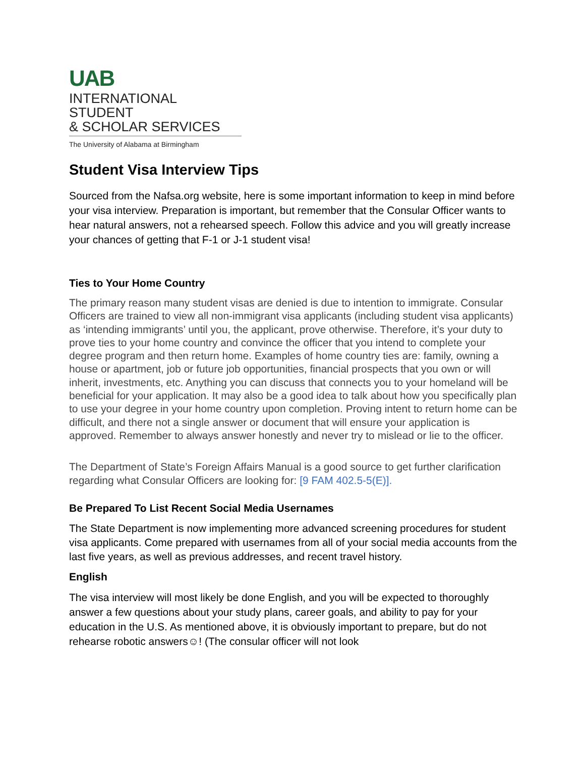UAB
INTERNATIONAL STUDENT
& SCHOLAR SERVICES
The University of Alabama at Birmingham
Student Visa Interview Tips
Sourced from the Nafsa.org website, here is some important information to keep in mind before your visa interview. Preparation is important, but remember that the Consular Officer wants to hear natural answers, not a rehearsed speech. Follow this advice and you will greatly increase your chances of getting that F-1 or J-1 student visa!
Ties to Your Home Country
The primary reason many student visas are denied is due to intention to immigrate. Consular Officers are trained to view all non-immigrant visa applicants (including student visa applicants) as ‘intending immigrants’ until you, the applicant, prove otherwise. Therefore, it’s your duty to prove ties to your home country and convince the officer that you intend to complete your degree program and then return home. Examples of home country ties are: family, owning a house or apartment, job or future job opportunities, financial prospects that you own or will inherit, investments, etc. Anything you can discuss that connects you to your homeland will be beneficial for your application. It may also be a good idea to talk about how you specifically plan to use your degree in your home country upon completion. Proving intent to return home can be difficult, and there not a single answer or document that will ensure your application is approved. Remember to always answer honestly and never try to mislead or lie to the officer.
The Department of State’s Foreign Affairs Manual is a good source to get further clarification regarding what Consular Officers are looking for: [9 FAM 402.5-5(E)].
Be Prepared To List Recent Social Media Usernames
The State Department is now implementing more advanced screening procedures for student visa applicants. Come prepared with usernames from all of your social media accounts from the last five years, as well as previous addresses, and recent travel history.
English
The visa interview will most likely be done English, and you will be expected to thoroughly answer a few questions about your study plans, career goals, and ability to pay for your education in the U.S. As mentioned above, it is obviously important to prepare, but do not rehearse robotic answers☺! (The consular officer will not look